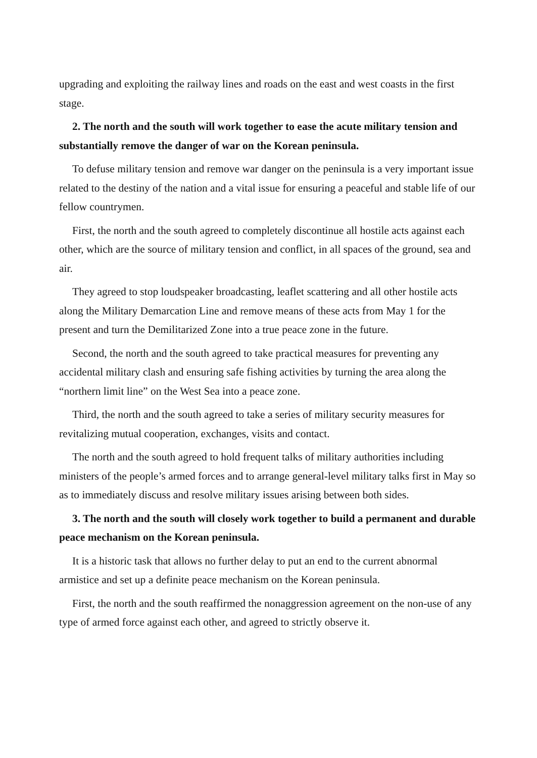upgrading and exploiting the railway lines and roads on the east and west coasts in the first stage.
2. The north and the south will work together to ease the acute military tension and substantially remove the danger of war on the Korean peninsula.
To defuse military tension and remove war danger on the peninsula is a very important issue related to the destiny of the nation and a vital issue for ensuring a peaceful and stable life of our fellow countrymen.
First, the north and the south agreed to completely discontinue all hostile acts against each other, which are the source of military tension and conflict, in all spaces of the ground, sea and air.
They agreed to stop loudspeaker broadcasting, leaflet scattering and all other hostile acts along the Military Demarcation Line and remove means of these acts from May 1 for the present and turn the Demilitarized Zone into a true peace zone in the future.
Second, the north and the south agreed to take practical measures for preventing any accidental military clash and ensuring safe fishing activities by turning the area along the “northern limit line” on the West Sea into a peace zone.
Third, the north and the south agreed to take a series of military security measures for revitalizing mutual cooperation, exchanges, visits and contact.
The north and the south agreed to hold frequent talks of military authorities including ministers of the people’s armed forces and to arrange general-level military talks first in May so as to immediately discuss and resolve military issues arising between both sides.
3. The north and the south will closely work together to build a permanent and durable peace mechanism on the Korean peninsula.
It is a historic task that allows no further delay to put an end to the current abnormal armistice and set up a definite peace mechanism on the Korean peninsula.
First, the north and the south reaffirmed the nonaggression agreement on the non-use of any type of armed force against each other, and agreed to strictly observe it.